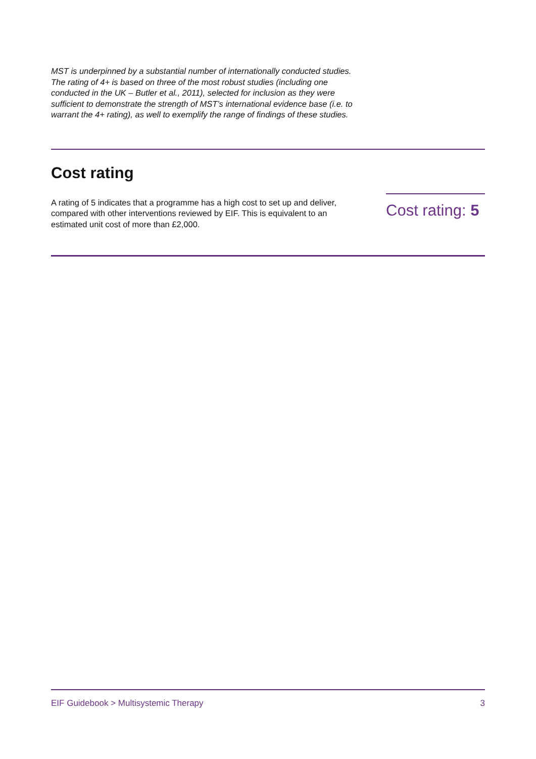MST is underpinned by a substantial number of internationally conducted studies. The rating of 4+ is based on three of the most robust studies (including one conducted in the UK – Butler et al., 2011), selected for inclusion as they were sufficient to demonstrate the strength of MST’s international evidence base (i.e. to warrant the 4+ rating), as well to exemplify the range of findings of these studies.
Cost rating
A rating of 5 indicates that a programme has a high cost to set up and deliver, compared with other interventions reviewed by EIF. This is equivalent to an estimated unit cost of more than £2,000.
Cost rating: 5
EIF Guidebook > Multisystemic Therapy 3